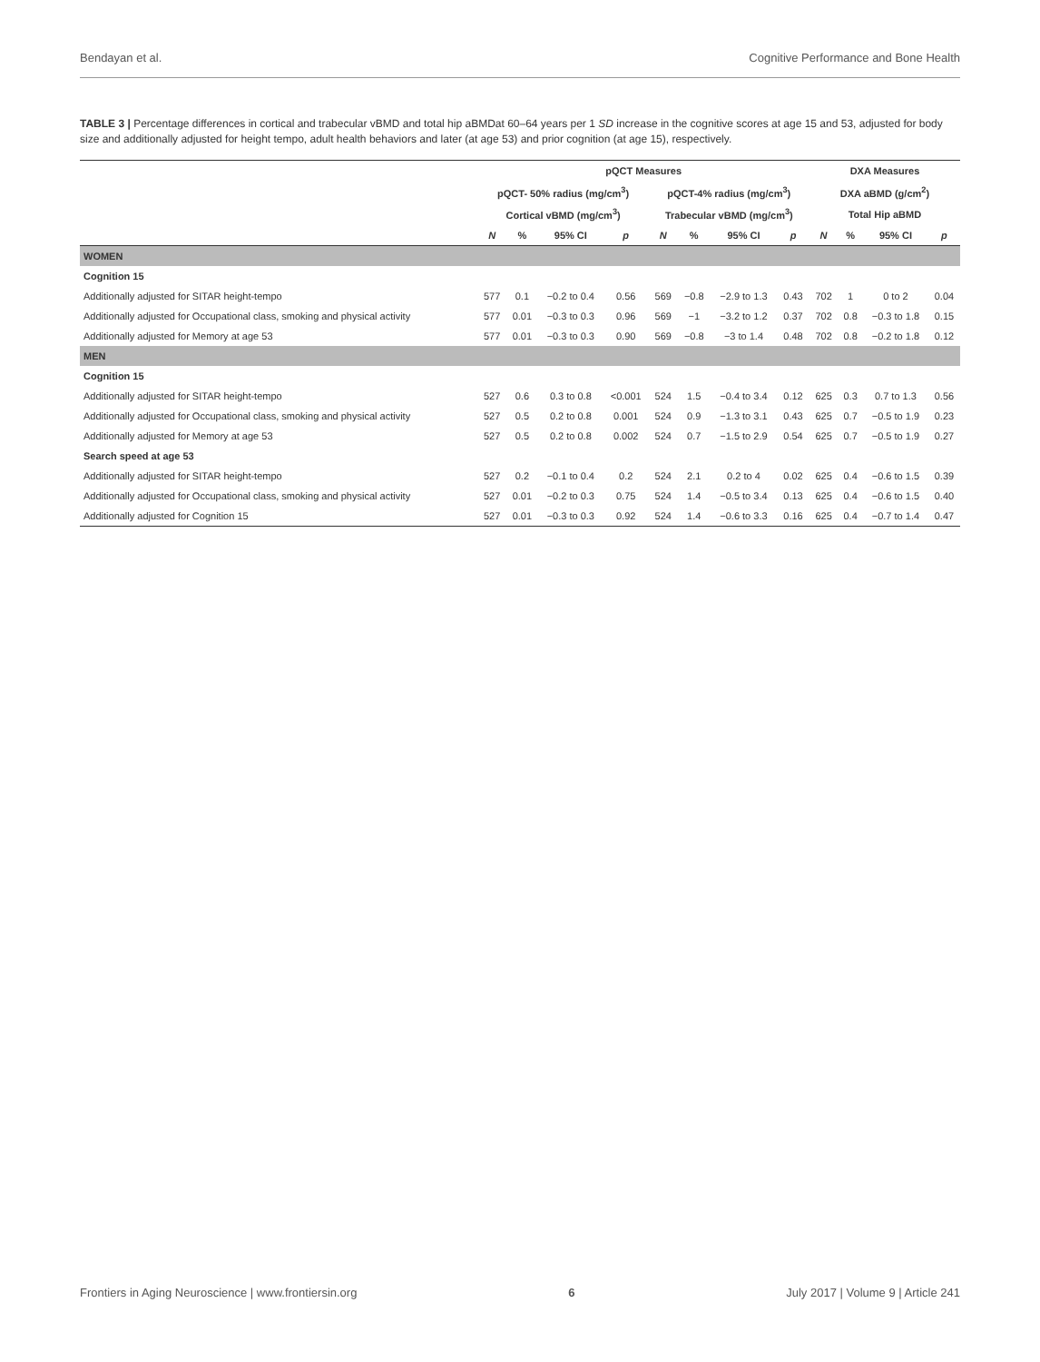Bendayan et al. Cognitive Performance and Bone Health
TABLE 3 | Percentage differences in cortical and trabecular vBMD and total hip aBMDat 60–64 years per 1 SD increase in the cognitive scores at age 15 and 53, adjusted for body size and additionally adjusted for height tempo, adult health behaviors and later (at age 53) and prior cognition (at age 15), respectively.
| | pQCT Measures | | | | | | | | DXA Measures | | | |
| --- | --- | --- | --- | --- | --- | --- | --- | --- | --- | --- | --- | --- |
| | pQCT- 50% radius (mg/cm<sup>3</sup>) | | | | pQCT-4% radius (mg/cm<sup>3</sup>) | | | | DXA aBMD (g/cm<sup>2</sup>) | | | |
| | Cortical vBMD (mg/cm<sup>3</sup>) | | | | Trabecular vBMD (mg/cm<sup>3</sup>) | | | | Total Hip aBMD | | | |
| | N | % | 95% CI | p | N | % | 95% CI | p | N | % | 95% CI | p |
| WOMEN | | | | | | | | | | | | |
| Cognition 15 | | | | | | | | | | | | |
| Additionally adjusted for SITAR height-tempo | 577 | 0.1 | −0.2 to 0.4 | 0.56 | 569 | −0.8 | −2.9 to 1.3 | 0.43 | 702 | 1 | 0 to 2 | 0.04 |
| Additionally adjusted for Occupational class, smoking and physical activity | 577 | 0.01 | −0.3 to 0.3 | 0.96 | 569 | −1 | −3.2 to 1.2 | 0.37 | 702 | 0.8 | −0.3 to 1.8 | 0.15 |
| Additionally adjusted for Memory at age 53 | 577 | 0.01 | −0.3 to 0.3 | 0.90 | 569 | −0.8 | −3 to 1.4 | 0.48 | 702 | 0.8 | −0.2 to 1.8 | 0.12 |
| MEN | | | | | | | | | | | | |
| Cognition 15 | | | | | | | | | | | | |
| Additionally adjusted for SITAR height-tempo | 527 | 0.6 | 0.3 to 0.8 | <0.001 | 524 | 1.5 | −0.4 to 3.4 | 0.12 | 625 | 0.3 | 0.7 to 1.3 | 0.56 |
| Additionally adjusted for Occupational class, smoking and physical activity | 527 | 0.5 | 0.2 to 0.8 | 0.001 | 524 | 0.9 | −1.3 to 3.1 | 0.43 | 625 | 0.7 | −0.5 to 1.9 | 0.23 |
| Additionally adjusted for Memory at age 53 | 527 | 0.5 | 0.2 to 0.8 | 0.002 | 524 | 0.7 | −1.5 to 2.9 | 0.54 | 625 | 0.7 | −0.5 to 1.9 | 0.27 |
| Search speed at age 53 | | | | | | | | | | | | |
| Additionally adjusted for SITAR height-tempo | 527 | 0.2 | −0.1 to 0.4 | 0.2 | 524 | 2.1 | 0.2 to 4 | 0.02 | 625 | 0.4 | −0.6 to 1.5 | 0.39 |
| Additionally adjusted for Occupational class, smoking and physical activity | 527 | 0.01 | −0.2 to 0.3 | 0.75 | 524 | 1.4 | −0.5 to 3.4 | 0.13 | 625 | 0.4 | −0.6 to 1.5 | 0.40 |
| Additionally adjusted for Cognition 15 | 527 | 0.01 | −0.3 to 0.3 | 0.92 | 524 | 1.4 | −0.6 to 3.3 | 0.16 | 625 | 0.4 | −0.7 to 1.4 | 0.47 |
Frontiers in Aging Neuroscience | www.frontiersin.org 6 July 2017 | Volume 9 | Article 241